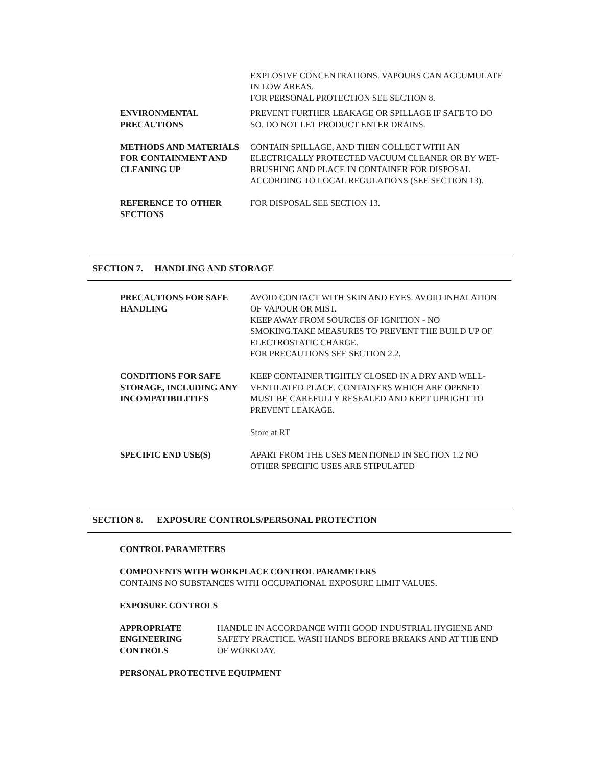EXPLOSIVE CONCENTRATIONS. VAPOURS CAN ACCUMULATE IN LOW AREAS.
FOR PERSONAL PROTECTION SEE SECTION 8.
ENVIRONMENTAL PRECAUTIONS PREVENT FURTHER LEAKAGE OR SPILLAGE IF SAFE TO DO SO. DO NOT LET PRODUCT ENTER DRAINS.
METHODS AND MATERIALS FOR CONTAINMENT AND CLEANING UP
CONTAIN SPILLAGE, AND THEN COLLECT WITH AN ELECTRICALLY PROTECTED VACUUM CLEANER OR BY WET-BRUSHING AND PLACE IN CONTAINER FOR DISPOSAL ACCORDING TO LOCAL REGULATIONS (SEE SECTION 13).
REFERENCE TO OTHER SECTIONS
FOR DISPOSAL SEE SECTION 13.
SECTION 7. HANDLING AND STORAGE
PRECAUTIONS FOR SAFE HANDLING
AVOID CONTACT WITH SKIN AND EYES. AVOID INHALATION OF VAPOUR OR MIST.
KEEP AWAY FROM SOURCES OF IGNITION - NO SMOKING.TAKE MEASURES TO PREVENT THE BUILD UP OF ELECTROSTATIC CHARGE.
FOR PRECAUTIONS SEE SECTION 2.2.
CONDITIONS FOR SAFE STORAGE, INCLUDING ANY INCOMPATIBILITIES
KEEP CONTAINER TIGHTLY CLOSED IN A DRY AND WELL-VENTILATED PLACE. CONTAINERS WHICH ARE OPENED MUST BE CAREFULLY RESEALED AND KEPT UPRIGHT TO PREVENT LEAKAGE.
Store at RT
SPECIFIC END USE(S) APART FROM THE USES MENTIONED IN SECTION 1.2 NO OTHER SPECIFIC USES ARE STIPULATED
SECTION 8. EXPOSURE CONTROLS/PERSONAL PROTECTION
CONTROL PARAMETERS
COMPONENTS WITH WORKPLACE CONTROL PARAMETERS
CONTAINS NO SUBSTANCES WITH OCCUPATIONAL EXPOSURE LIMIT VALUES.
EXPOSURE CONTROLS
APPROPRIATE ENGINEERING CONTROLS
HANDLE IN ACCORDANCE WITH GOOD INDUSTRIAL HYGIENE AND SAFETY PRACTICE. WASH HANDS BEFORE BREAKS AND AT THE END OF WORKDAY.
PERSONAL PROTECTIVE EQUIPMENT